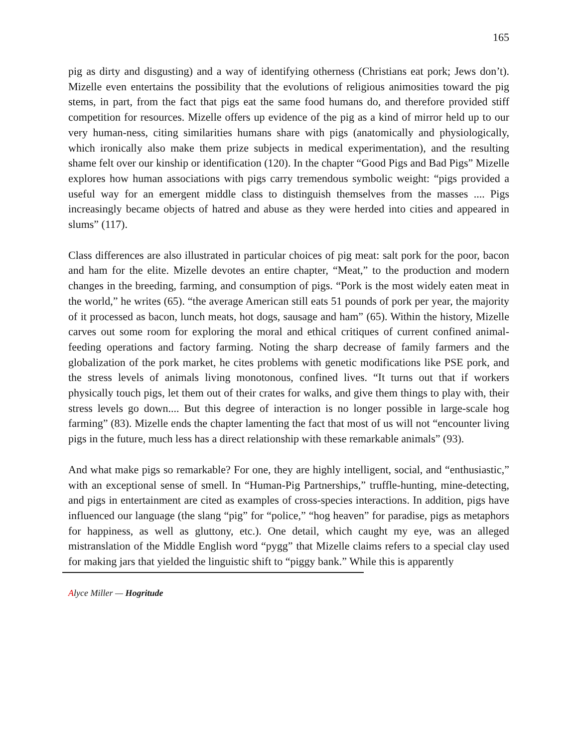165
pig as dirty and disgusting) and a way of identifying otherness (Christians eat pork; Jews don’t). Mizelle even entertains the possibility that the evolutions of religious animosities toward the pig stems, in part, from the fact that pigs eat the same food humans do, and therefore provided stiff competition for resources. Mizelle offers up evidence of the pig as a kind of mirror held up to our very human-ness, citing similarities humans share with pigs (anatomically and physiologically, which ironically also make them prize subjects in medical experimentation), and the resulting shame felt over our kinship or identification (120). In the chapter “Good Pigs and Bad Pigs” Mizelle explores how human associations with pigs carry tremendous symbolic weight: “pigs provided a useful way for an emergent middle class to distinguish themselves from the masses .... Pigs increasingly became objects of hatred and abuse as they were herded into cities and appeared in slums” (117).
Class differences are also illustrated in particular choices of pig meat: salt pork for the poor, bacon and ham for the elite. Mizelle devotes an entire chapter, “Meat,” to the production and modern changes in the breeding, farming, and consumption of pigs. “Pork is the most widely eaten meat in the world,” he writes (65). “the average American still eats 51 pounds of pork per year, the majority of it processed as bacon, lunch meats, hot dogs, sausage and ham” (65). Within the history, Mizelle carves out some room for exploring the moral and ethical critiques of current confined animal-feeding operations and factory farming. Noting the sharp decrease of family farmers and the globalization of the pork market, he cites problems with genetic modifications like PSE pork, and the stress levels of animals living monotonous, confined lives. “It turns out that if workers physically touch pigs, let them out of their crates for walks, and give them things to play with, their stress levels go down.... But this degree of interaction is no longer possible in large-scale hog farming” (83). Mizelle ends the chapter lamenting the fact that most of us will not “encounter living pigs in the future, much less has a direct relationship with these remarkable animals” (93).
And what make pigs so remarkable? For one, they are highly intelligent, social, and “enthusiastic,” with an exceptional sense of smell. In “Human-Pig Partnerships,” truffle-hunting, mine-detecting, and pigs in entertainment are cited as examples of cross-species interactions. In addition, pigs have influenced our language (the slang “pig” for “police,” “hog heaven” for paradise, pigs as metaphors for happiness, as well as gluttony, etc.). One detail, which caught my eye, was an alleged mistranslation of the Middle English word “pygg” that Mizelle claims refers to a special clay used for making jars that yielded the linguistic shift to “piggy bank.” While this is apparently
Alyce Miller — Hogritude